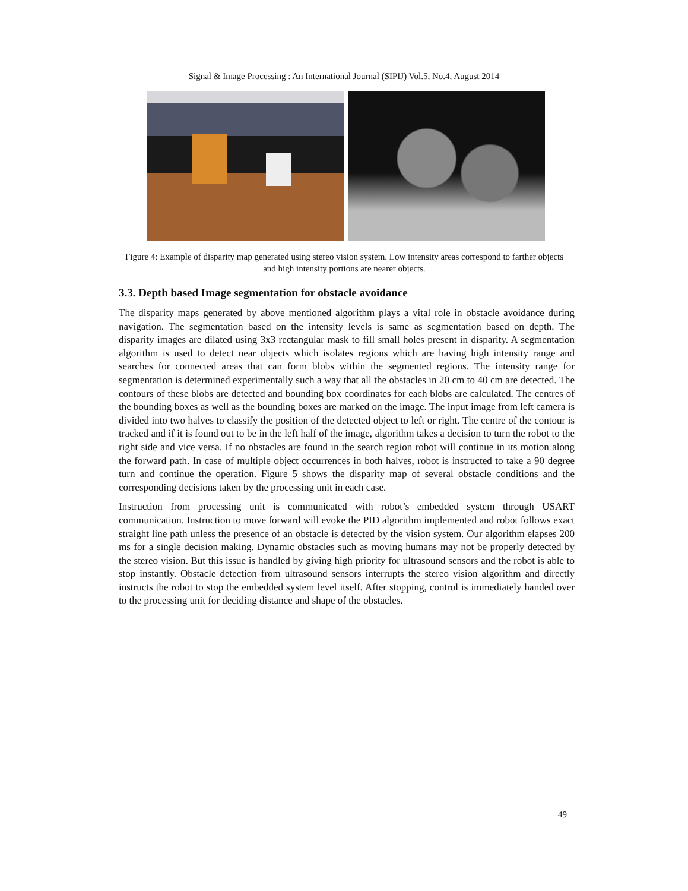Signal & Image Processing : An International Journal (SIPIJ) Vol.5, No.4, August 2014
Figure 4: Example of disparity map generated using stereo vision system. Low intensity areas correspond to farther objects and high intensity portions are nearer objects.
3.3. Depth based Image segmentation for obstacle avoidance
The disparity maps generated by above mentioned algorithm plays a vital role in obstacle avoidance during navigation. The segmentation based on the intensity levels is same as segmentation based on depth. The disparity images are dilated using 3x3 rectangular mask to fill small holes present in disparity. A segmentation algorithm is used to detect near objects which isolates regions which are having high intensity range and searches for connected areas that can form blobs within the segmented regions. The intensity range for segmentation is determined experimentally such a way that all the obstacles in 20 cm to 40 cm are detected. The contours of these blobs are detected and bounding box coordinates for each blobs are calculated. The centres of the bounding boxes as well as the bounding boxes are marked on the image. The input image from left camera is divided into two halves to classify the position of the detected object to left or right. The centre of the contour is tracked and if it is found out to be in the left half of the image, algorithm takes a decision to turn the robot to the right side and vice versa. If no obstacles are found in the search region robot will continue in its motion along the forward path. In case of multiple object occurrences in both halves, robot is instructed to take a 90 degree turn and continue the operation. Figure 5 shows the disparity map of several obstacle conditions and the corresponding decisions taken by the processing unit in each case.
Instruction from processing unit is communicated with robot’s embedded system through USART communication. Instruction to move forward will evoke the PID algorithm implemented and robot follows exact straight line path unless the presence of an obstacle is detected by the vision system. Our algorithm elapses 200 ms for a single decision making. Dynamic obstacles such as moving humans may not be properly detected by the stereo vision. But this issue is handled by giving high priority for ultrasound sensors and the robot is able to stop instantly. Obstacle detection from ultrasound sensors interrupts the stereo vision algorithm and directly instructs the robot to stop the embedded system level itself. After stopping, control is immediately handed over to the processing unit for deciding distance and shape of the obstacles.
49